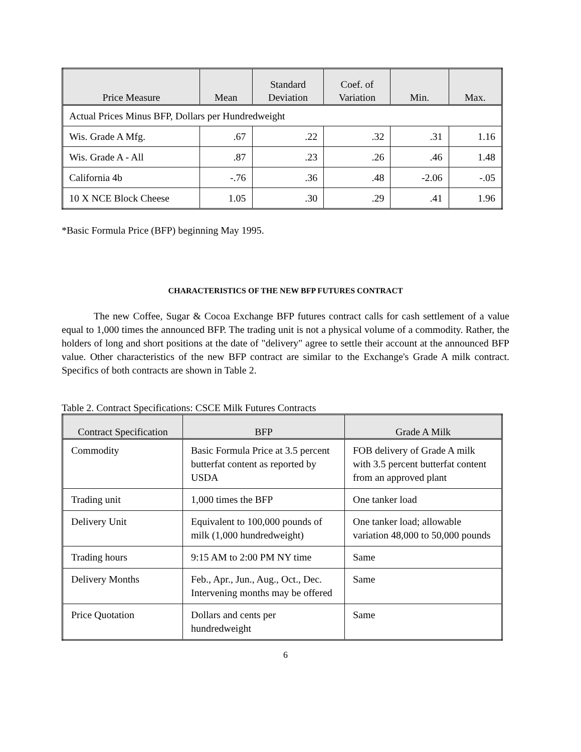| Price Measure | Mean | Standard Deviation | Coef. of Variation | Min. | Max. |
| --- | --- | --- | --- | --- | --- |
| Actual Prices Minus BFP, Dollars per Hundredweight | | | | | |
| Wis. Grade A Mfg. | .67 | .22 | .32 | .31 | 1.16 |
| Wis. Grade A - All | .87 | .23 | .26 | .46 | 1.48 |
| California 4b | -.76 | .36 | .48 | -2.06 | -.05 |
| 10 X NCE Block Cheese | 1.05 | .30 | .29 | .41 | 1.96 |
*Basic Formula Price (BFP) beginning May 1995.
CHARACTERISTICS OF THE NEW BFP FUTURES CONTRACT
The new Coffee, Sugar & Cocoa Exchange BFP futures contract calls for cash settlement of a value equal to 1,000 times the announced BFP. The trading unit is not a physical volume of a commodity. Rather, the holders of long and short positions at the date of "delivery" agree to settle their account at the announced BFP value. Other characteristics of the new BFP contract are similar to the Exchange's Grade A milk contract. Specifics of both contracts are shown in Table 2.
Table 2. Contract Specifications: CSCE Milk Futures Contracts
| Contract Specification | BFP | Grade A Milk |
| --- | --- | --- |
| Commodity | Basic Formula Price at 3.5 percent butterfat content as reported by USDA | FOB delivery of Grade A milk with 3.5 percent butterfat content from an approved plant |
| Trading unit | 1,000 times the BFP | One tanker load |
| Delivery Unit | Equivalent to 100,000 pounds of milk (1,000 hundredweight) | One tanker load; allowable variation 48,000 to 50,000 pounds |
| Trading hours | 9:15 AM to 2:00 PM NY time | Same |
| Delivery Months | Feb., Apr., Jun., Aug., Oct., Dec. Intervening months may be offered | Same |
| Price Quotation | Dollars and cents per hundredweight | Same |
6